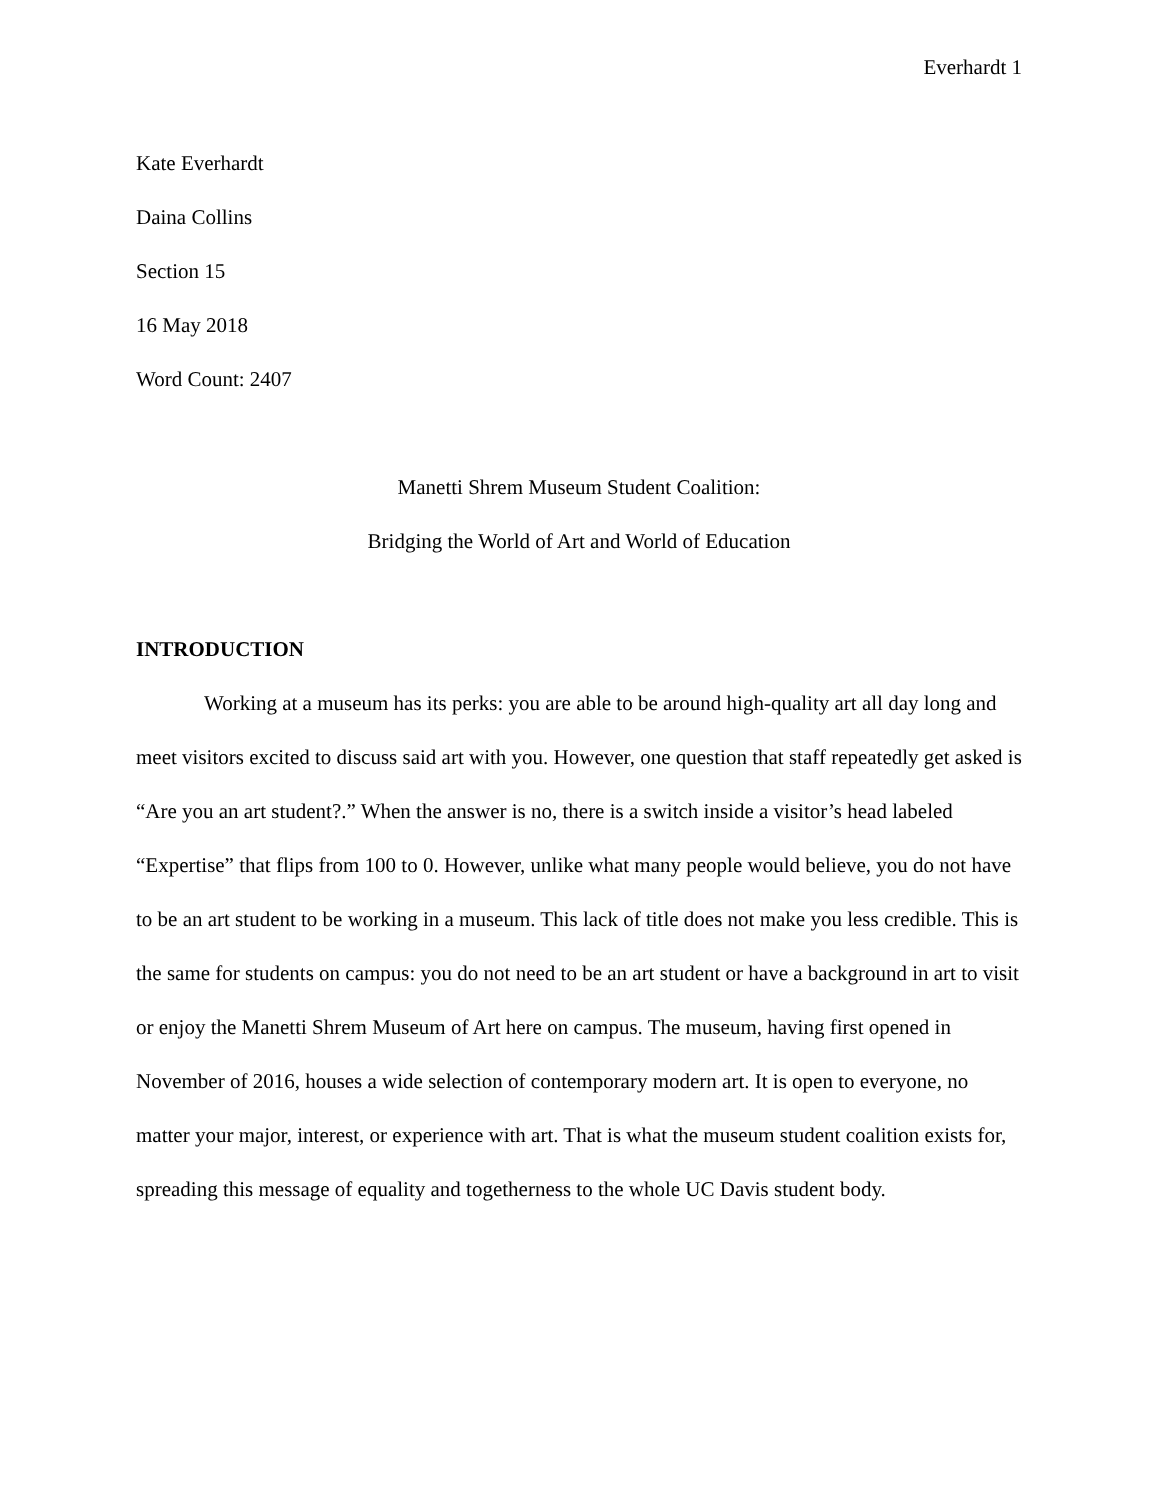Everhardt 1
Kate Everhardt
Daina Collins
Section 15
16 May 2018
Word Count: 2407
Manetti Shrem Museum Student Coalition:
Bridging the World of Art and World of Education
INTRODUCTION
Working at a museum has its perks: you are able to be around high-quality art all day long and meet visitors excited to discuss said art with you. However, one question that staff repeatedly get asked is “Are you an art student?.” When the answer is no, there is a switch inside a visitor’s head labeled “Expertise” that flips from 100 to 0. However, unlike what many people would believe, you do not have to be an art student to be working in a museum. This lack of title does not make you less credible. This is the same for students on campus: you do not need to be an art student or have a background in art to visit or enjoy the Manetti Shrem Museum of Art here on campus. The museum, having first opened in November of 2016, houses a wide selection of contemporary modern art. It is open to everyone, no matter your major, interest, or experience with art. That is what the museum student coalition exists for, spreading this message of equality and togetherness to the whole UC Davis student body.